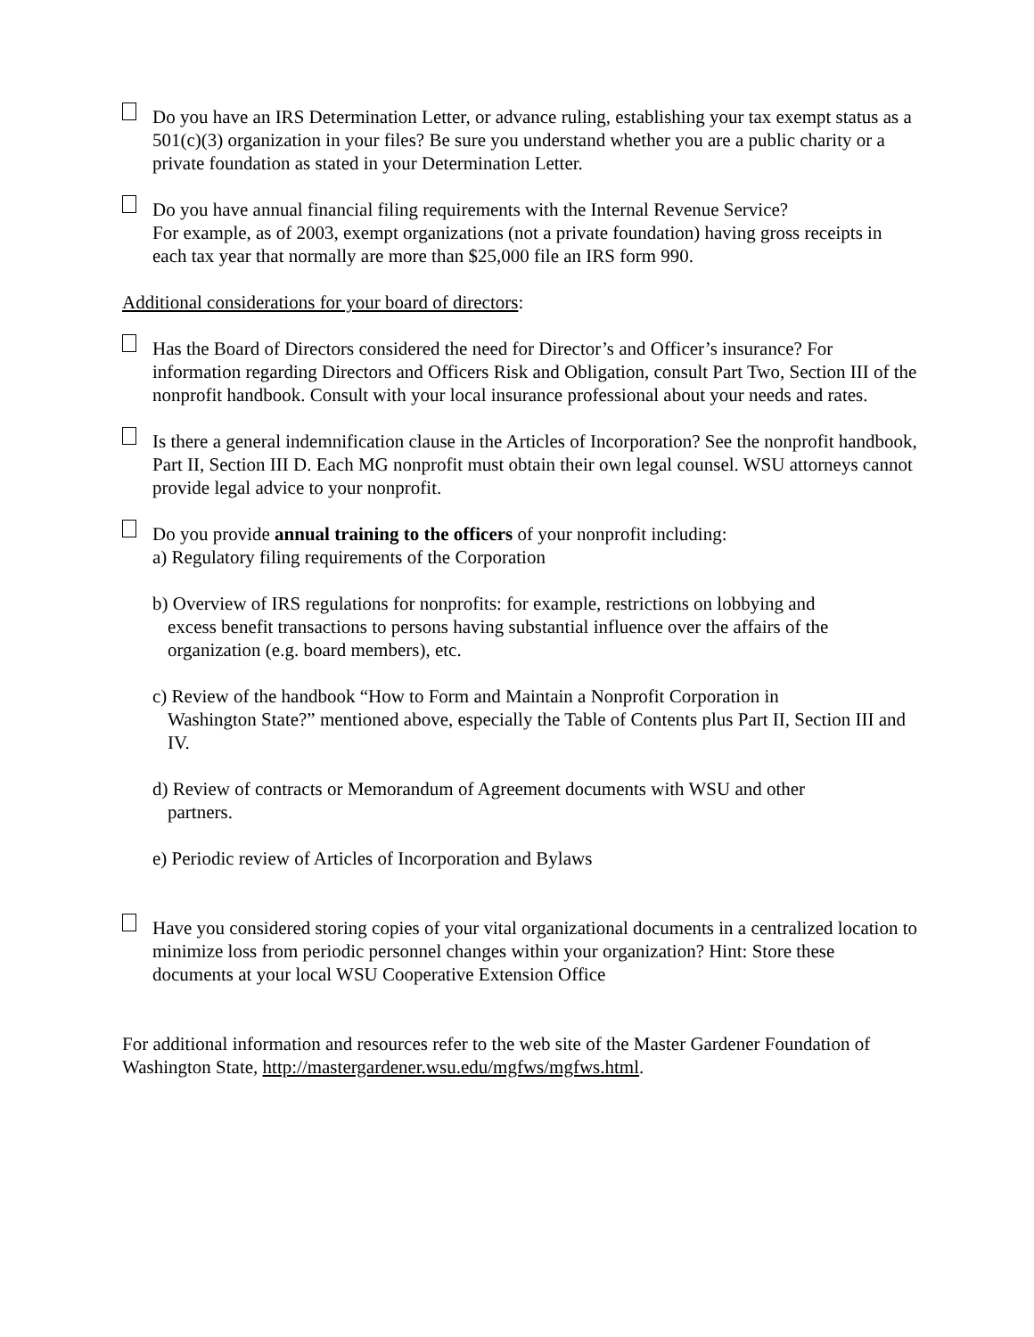Do you have an IRS Determination Letter, or advance ruling, establishing your tax exempt status as a 501(c)(3) organization in your files? Be sure you understand whether you are a public charity or a private foundation as stated in your Determination Letter.
Do you have annual financial filing requirements with the Internal Revenue Service?
For example, as of 2003, exempt organizations (not a private foundation) having gross receipts in each tax year that normally are more than $25,000 file an IRS form 990.
Additional considerations for your board of directors:
Has the Board of Directors considered the need for Director’s and Officer’s insurance? For information regarding Directors and Officers Risk and Obligation, consult Part Two, Section III of the nonprofit handbook. Consult with your local insurance professional about your needs and rates.
Is there a general indemnification clause in the Articles of Incorporation? See the nonprofit handbook, Part II, Section III D. Each MG nonprofit must obtain their own legal counsel. WSU attorneys cannot provide legal advice to your nonprofit.
Do you provide annual training to the officers of your nonprofit including:
a) Regulatory filing requirements of the Corporation
b) Overview of IRS regulations for nonprofits: for example, restrictions on lobbying and
excess benefit transactions to persons having substantial influence over the affairs of the organization (e.g. board members), etc.
c) Review of the handbook “How to Form and Maintain a Nonprofit Corporation in
Washington State?” mentioned above, especially the Table of Contents plus Part II, Section III and IV.
d) Review of contracts or Memorandum of Agreement documents with WSU and other
partners.
e) Periodic review of Articles of Incorporation and Bylaws
Have you considered storing copies of your vital organizational documents in a centralized location to minimize loss from periodic personnel changes within your organization? Hint: Store these documents at your local WSU Cooperative Extension Office
For additional information and resources refer to the web site of the Master Gardener Foundation of Washington State, http://mastergardener.wsu.edu/mgfws/mgfws.html.